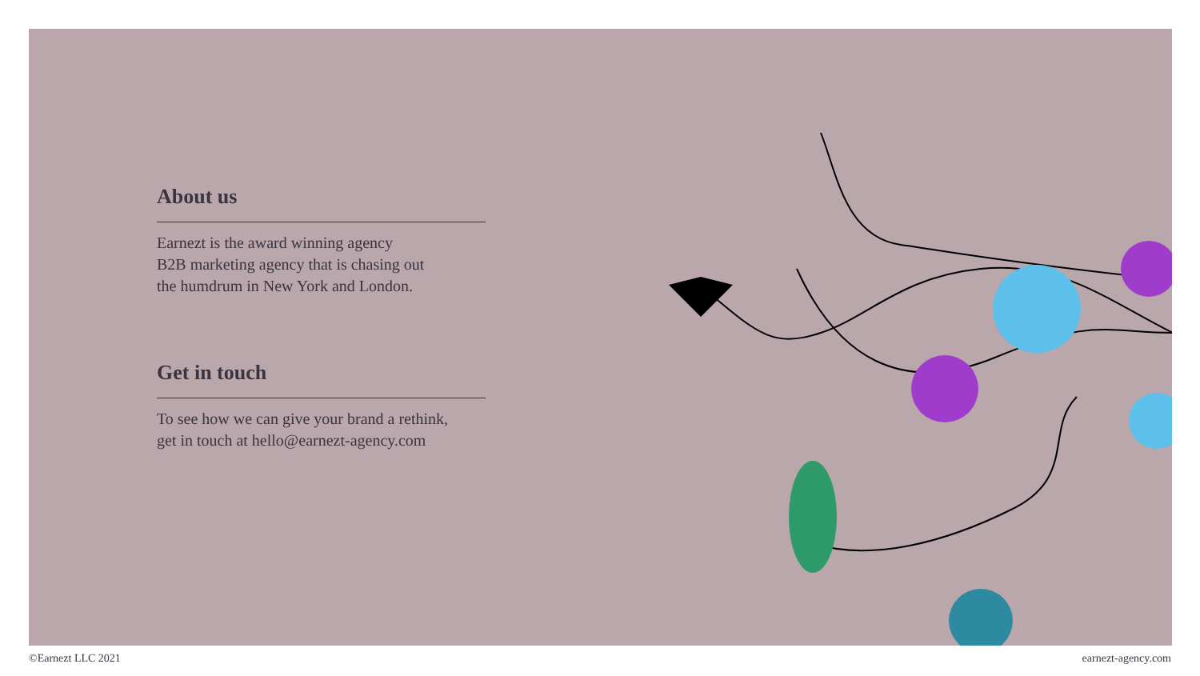About us
Earnezt is the award winning agency
B2B marketing agency that is chasing out
the humdrum in New York and London.
Get in touch
To see how we can give your brand a rethink,
get in touch at hello@earnezt-agency.com
©Earnezt LLC 2021 earnezt-agency.com